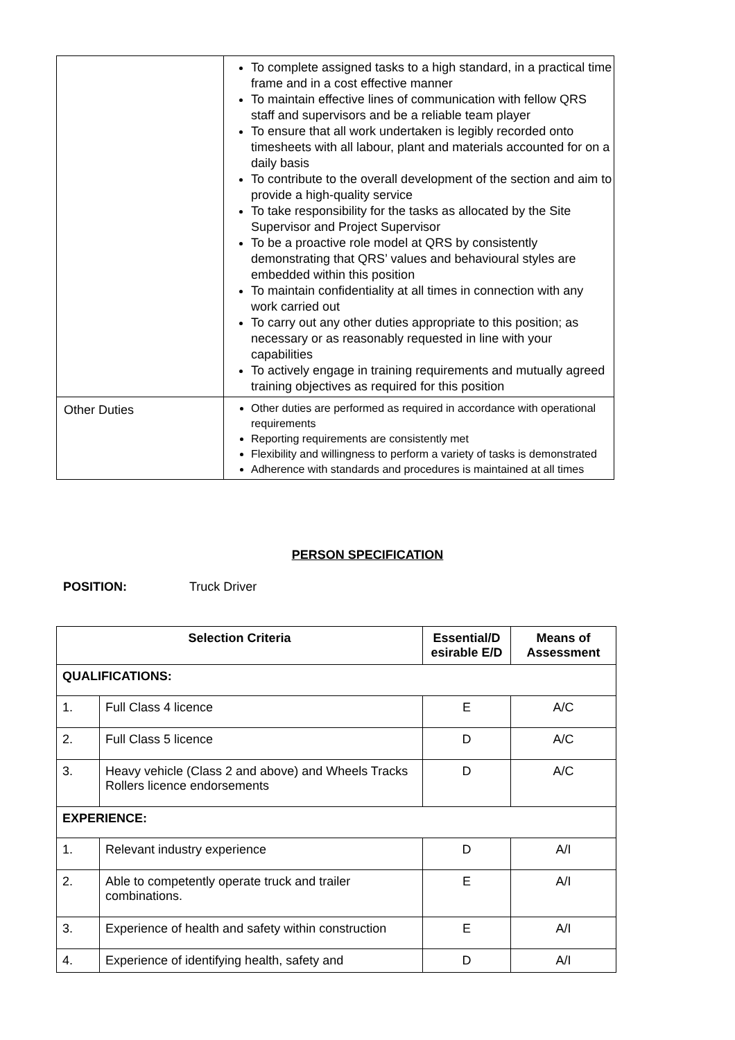| | To complete assigned tasks to a high standard, in a practical time frame and in a cost effective manner To maintain effective lines of communication with fellow QRS staff and supervisors and be a reliable team player To ensure that all work undertaken is legibly recorded onto timesheets with all labour, plant and materials accounted for on a daily basis To contribute to the overall development of the section and aim to provide a high-quality service To take responsibility for the tasks as allocated by the Site Supervisor and Project Supervisor To be a proactive role model at QRS by consistently demonstrating that QRS’ values and behavioural styles are embedded within this position To maintain confidentiality at all times in connection with any work carried out To carry out any other duties appropriate to this position; as necessary or as reasonably requested in line with your capabilities To actively engage in training requirements and mutually agreed training objectives as required for this position |
| Other Duties | Other duties are performed as required in accordance with operational requirements Reporting requirements are consistently met Flexibility and willingness to perform a variety of tasks is demonstrated Adherence with standards and procedures is maintained at all times |
PERSON SPECIFICATION
POSITION: Truck Driver
| Selection Criteria | | Essential/D esirable E/D | Means of Assessment |
| --- | --- | --- | --- |
| QUALIFICATIONS: | | | |
| 1. | Full Class 4 licence | E | A/C |
| 2. | Full Class 5 licence | D | A/C |
| 3. | Heavy vehicle (Class 2 and above) and Wheels Tracks Rollers licence endorsements | D | A/C |
| EXPERIENCE: | | | |
| 1. | Relevant industry experience | D | A/I |
| 2. | Able to competently operate truck and trailer combinations. | E | A/I |
| 3. | Experience of health and safety within construction | E | A/I |
| 4. | Experience of identifying health, safety and | D | A/I |